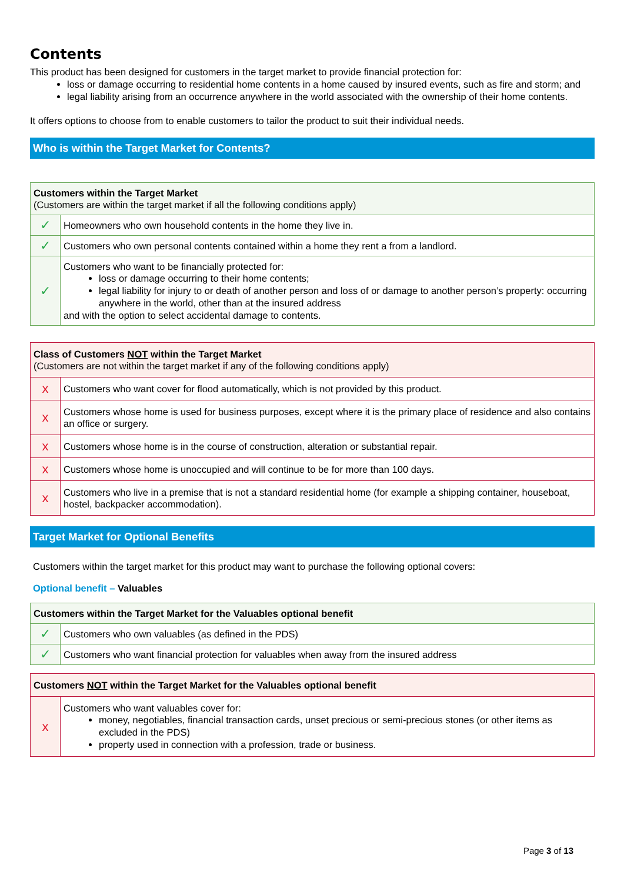Contents
This product has been designed for customers in the target market to provide financial protection for:
loss or damage occurring to residential home contents in a home caused by insured events, such as fire and storm; and
legal liability arising from an occurrence anywhere in the world associated with the ownership of their home contents.
It offers options to choose from to enable customers to tailor the product to suit their individual needs.
Who is within the Target Market for Contents?
| Customers within the Target Market (Customers are within the target market if all the following conditions apply) | |
| ✓ | Homeowners who own household contents in the home they live in. |
| ✓ | Customers who own personal contents contained within a home they rent a from a landlord. |
| ✓ | Customers who want to be financially protected for: loss or damage occurring to their home contents; legal liability for injury to or death of another person and loss of or damage to another person’s property: occurring anywhere in the world, other than at the insured address and with the option to select accidental damage to contents. |
| Class of Customers NOT within the Target Market (Customers are not within the target market if any of the following conditions apply) | |
| x | Customers who want cover for flood automatically, which is not provided by this product. |
| x | Customers whose home is used for business purposes, except where it is the primary place of residence and also contains an office or surgery. |
| x | Customers whose home is in the course of construction, alteration or substantial repair. |
| x | Customers whose home is unoccupied and will continue to be for more than 100 days. |
| x | Customers who live in a premise that is not a standard residential home (for example a shipping container, houseboat, hostel, backpacker accommodation). |
Target Market for Optional Benefits
Customers within the target market for this product may want to purchase the following optional covers:
Optional benefit – Valuables
| Customers within the Target Market for the Valuables optional benefit | |
| ✓ | Customers who own valuables (as defined in the PDS) |
| ✓ | Customers who want financial protection for valuables when away from the insured address |
| Customers NOT within the Target Market for the Valuables optional benefit | |
| x | Customers who want valuables cover for: money, negotiables, financial transaction cards, unset precious or semi-precious stones (or other items as excluded in the PDS) property used in connection with a profession, trade or business. |
Page 3 of 13